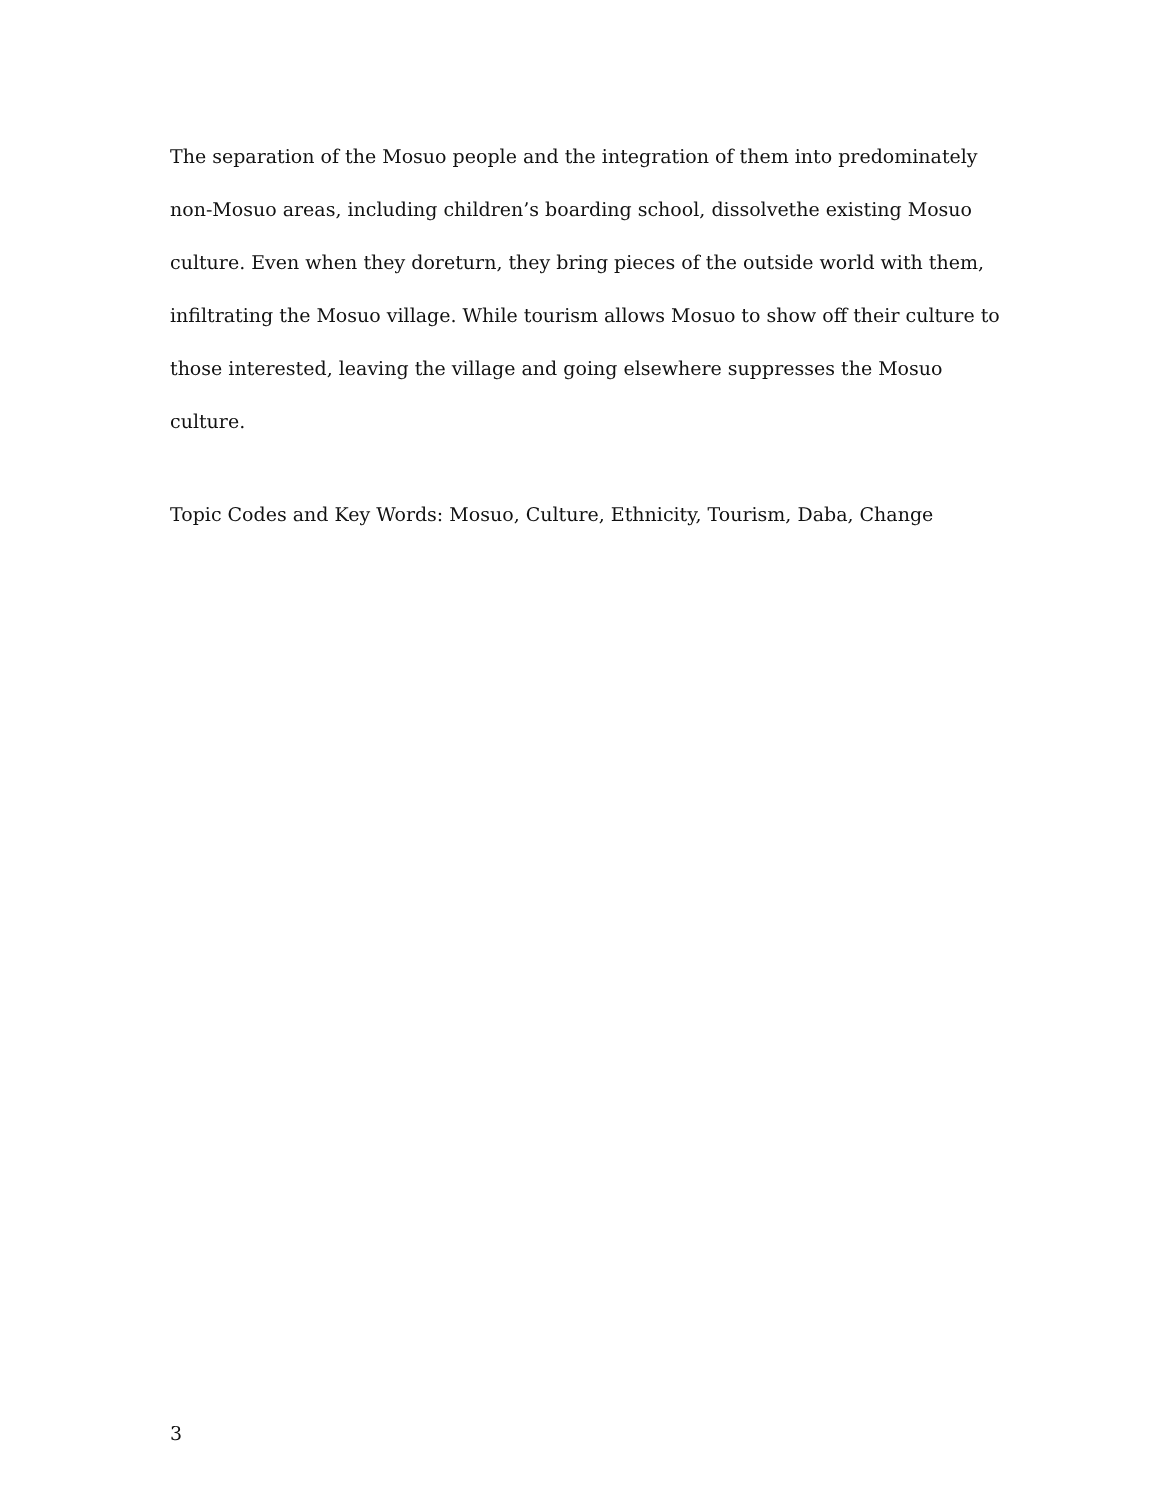The separation of the Mosuo people and the integration of them into predominately non-Mosuo areas, including children’s boarding school, dissolvethe existing Mosuo culture. Even when they doreturn, they bring pieces of the outside world with them, infiltrating the Mosuo village. While tourism allows Mosuo to show off their culture to those interested, leaving the village and going elsewhere suppresses the Mosuo culture.
Topic Codes and Key Words: Mosuo, Culture, Ethnicity, Tourism, Daba, Change
3